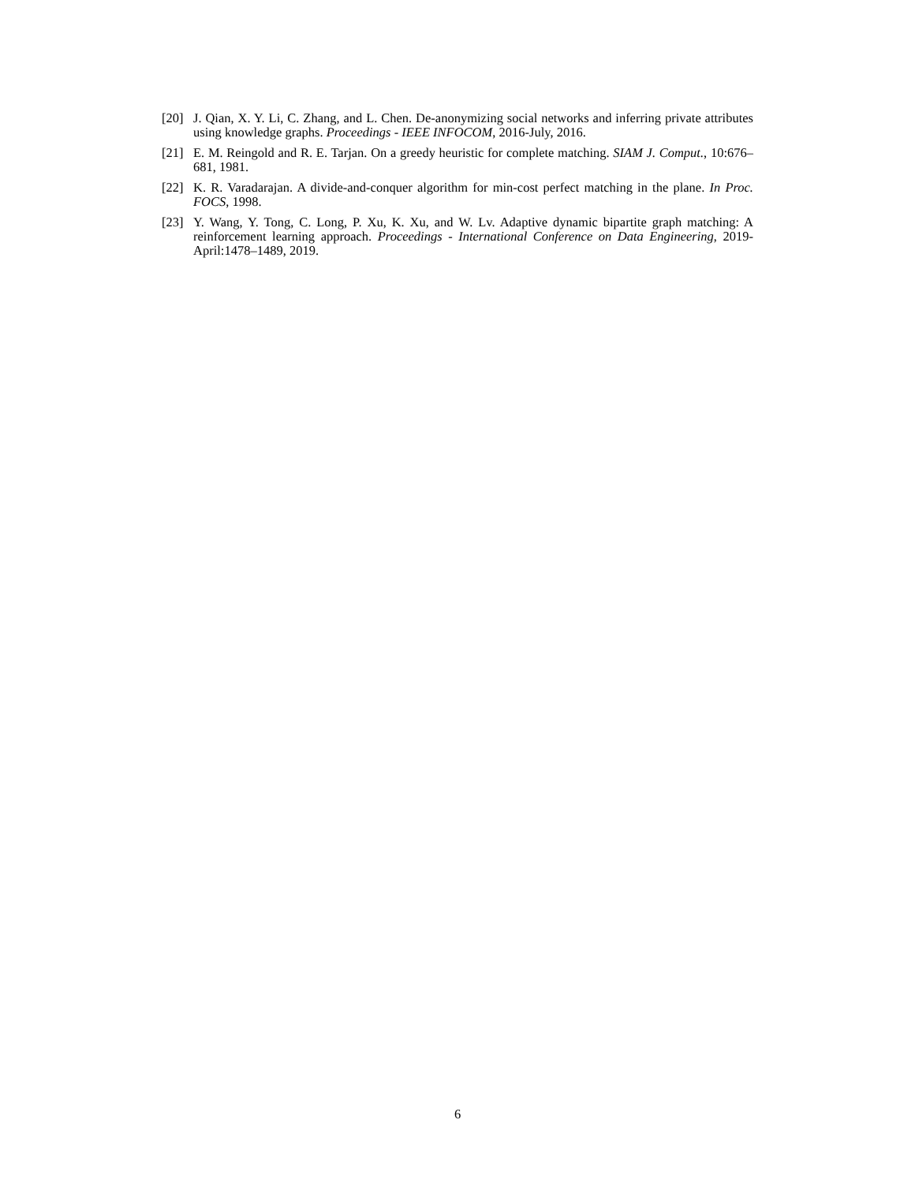[20] J. Qian, X. Y. Li, C. Zhang, and L. Chen. De-anonymizing social networks and inferring private attributes using knowledge graphs. Proceedings - IEEE INFOCOM, 2016-July, 2016.
[21] E. M. Reingold and R. E. Tarjan. On a greedy heuristic for complete matching. SIAM J. Comput., 10:676–681, 1981.
[22] K. R. Varadarajan. A divide-and-conquer algorithm for min-cost perfect matching in the plane. In Proc. FOCS, 1998.
[23] Y. Wang, Y. Tong, C. Long, P. Xu, K. Xu, and W. Lv. Adaptive dynamic bipartite graph matching: A reinforcement learning approach. Proceedings - International Conference on Data Engineering, 2019-April:1478–1489, 2019.
6